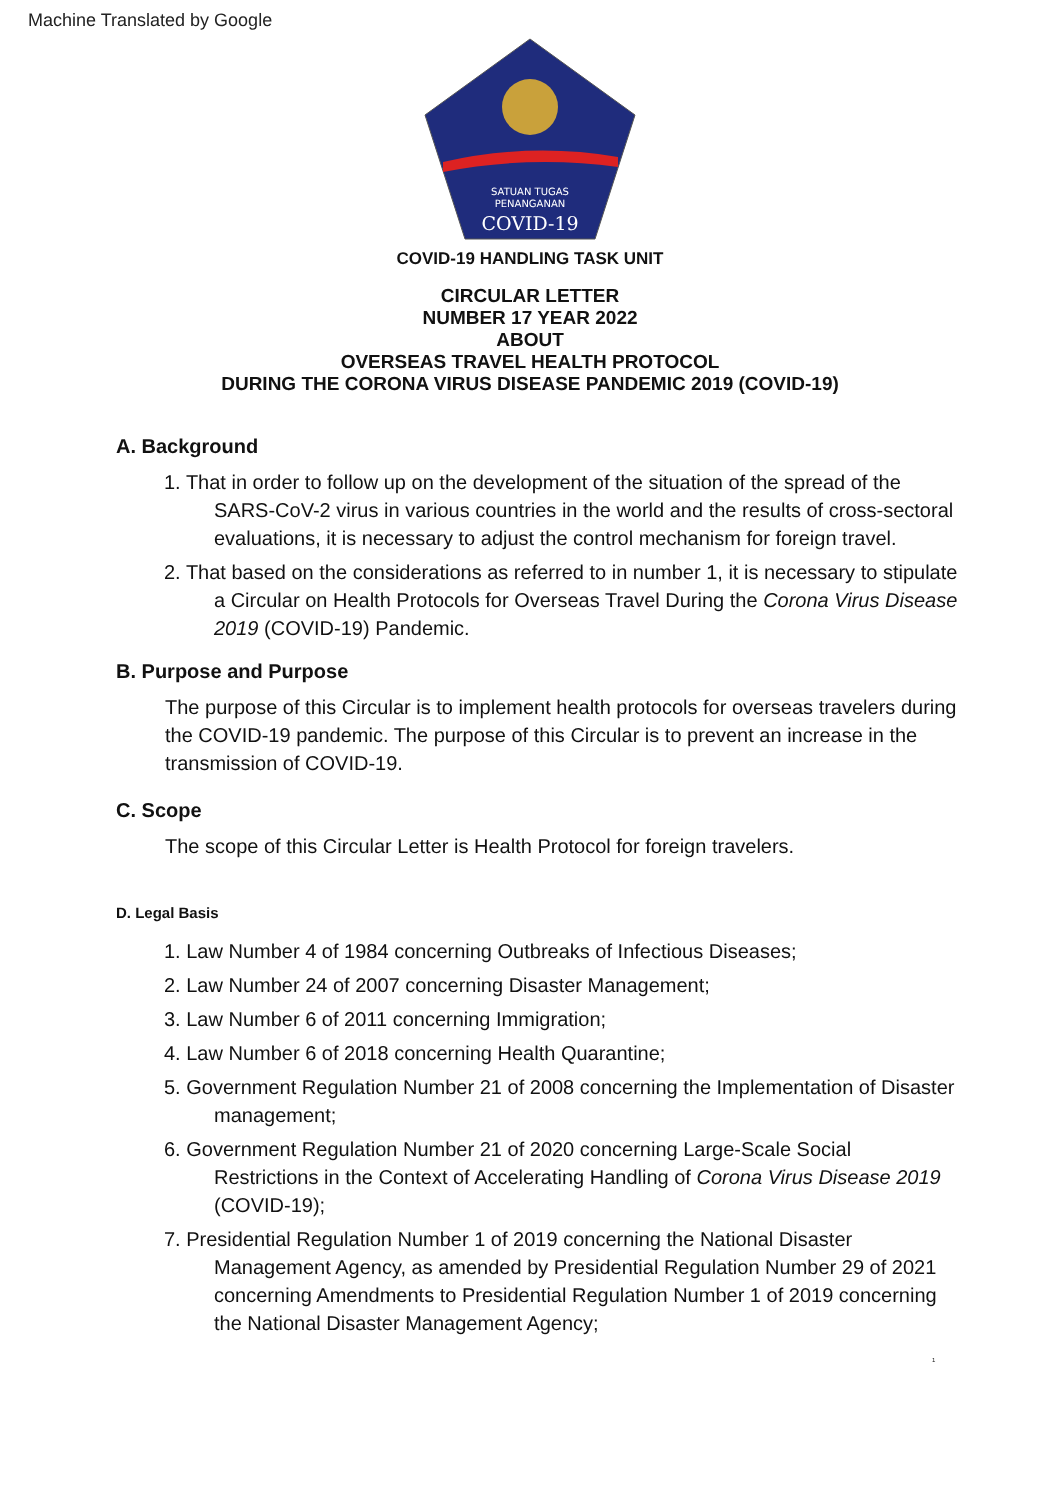Machine Translated by Google
SATUAN TUGAS
PENANGANAN
COVID-19
COVID-19 HANDLING TASK UNIT
CIRCULAR LETTER
NUMBER 17 YEAR 2022
ABOUT
OVERSEAS TRAVEL HEALTH PROTOCOL
DURING THE CORONA VIRUS DISEASE PANDEMIC 2019 (COVID-19)
A. Background
1. That in order to follow up on the development of the situation of the spread of the SARS-CoV-2 virus in various countries in the world and the results of cross-sectoral evaluations, it is necessary to adjust the control mechanism for foreign travel.
2. That based on the considerations as referred to in number 1, it is necessary to stipulate a Circular on Health Protocols for Overseas Travel During the Corona Virus Disease 2019 (COVID-19) Pandemic.
B. Purpose and Purpose
The purpose of this Circular is to implement health protocols for overseas travelers during the COVID-19 pandemic. The purpose of this Circular is to prevent an increase in the transmission of COVID-19.
C. Scope
The scope of this Circular Letter is Health Protocol for foreign travelers.
D. Legal Basis
1. Law Number 4 of 1984 concerning Outbreaks of Infectious Diseases;
2. Law Number 24 of 2007 concerning Disaster Management;
3. Law Number 6 of 2011 concerning Immigration;
4. Law Number 6 of 2018 concerning Health Quarantine;
5. Government Regulation Number 21 of 2008 concerning the Implementation of Disaster management;
6. Government Regulation Number 21 of 2020 concerning Large-Scale Social Restrictions in the Context of Accelerating Handling of Corona Virus Disease 2019 (COVID-19);
7. Presidential Regulation Number 1 of 2019 concerning the National Disaster Management Agency, as amended by Presidential Regulation Number 29 of 2021 concerning Amendments to Presidential Regulation Number 1 of 2019 concerning the National Disaster Management Agency;
1